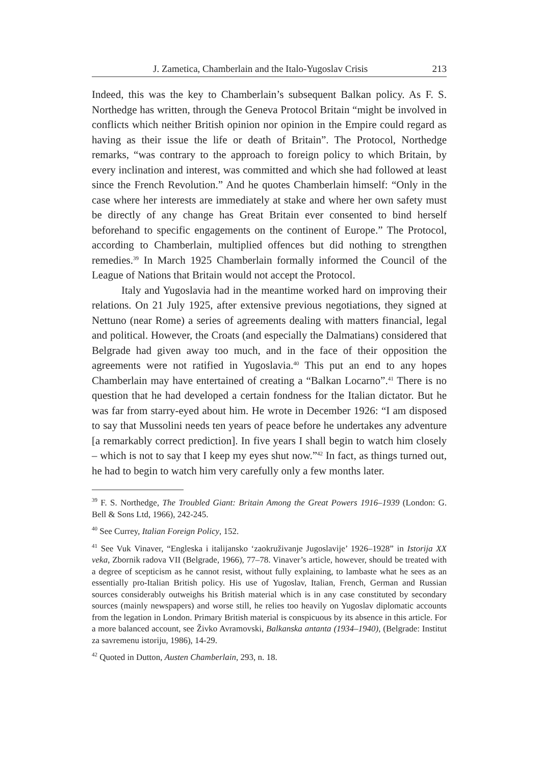J. Zametica, Chamberlain and the Italo-Yugoslav Crisis 213
Indeed, this was the key to Chamberlain’s subsequent Balkan policy. As F. S. Northedge has written, through the Geneva Protocol Britain “might be involved in conflicts which neither British opinion nor opinion in the Empire could regard as having as their issue the life or death of Britain”. The Protocol, Northedge remarks, “was contrary to the approach to foreign policy to which Britain, by every inclination and interest, was committed and which she had followed at least since the French Revolution.” And he quotes Chamberlain himself: “Only in the case where her interests are immediately at stake and where her own safety must be directly of any change has Great Britain ever consented to bind herself beforehand to specific engagements on the continent of Europe.” The Protocol, according to Chamberlain, multiplied offences but did nothing to strengthen remedies.<sup>39</sup> In March 1925 Chamberlain formally informed the Council of the League of Nations that Britain would not accept the Protocol.
Italy and Yugoslavia had in the meantime worked hard on improving their relations. On 21 July 1925, after extensive previous negotiations, they signed at Nettuno (near Rome) a series of agreements dealing with matters financial, legal and political. However, the Croats (and especially the Dalmatians) considered that Belgrade had given away too much, and in the face of their opposition the agreements were not ratified in Yugoslavia.<sup>40</sup> This put an end to any hopes Chamberlain may have entertained of creating a “Balkan Locarno”.<sup>41</sup> There is no question that he had developed a certain fondness for the Italian dictator. But he was far from starry-eyed about him. He wrote in December 1926: “I am disposed to say that Mussolini needs ten years of peace before he undertakes any adventure [a remarkably correct prediction]. In five years I shall begin to watch him closely – which is not to say that I keep my eyes shut now.”<sup>42</sup> In fact, as things turned out, he had to begin to watch him very carefully only a few months later.
<sup>39</sup> F. S. Northedge, The Troubled Giant: Britain Among the Great Powers 1916–1939 (London: G. Bell & Sons Ltd, 1966), 242-245.
<sup>40</sup> See Currey, Italian Foreign Policy, 152.
<sup>41</sup> See Vuk Vinaver, “Engleska i italijansko ‘zaokruživanje Jugoslavije’ 1926–1928” in Istorija XX veka, Zbornik radova VII (Belgrade, 1966), 77–78. Vinaver’s article, however, should be treated with a degree of scepticism as he cannot resist, without fully explaining, to lambaste what he sees as an essentially pro-Italian British policy. His use of Yugoslav, Italian, French, German and Russian sources considerably outweighs his British material which is in any case constituted by secondary sources (mainly newspapers) and worse still, he relies too heavily on Yugoslav diplomatic accounts from the legation in London. Primary British material is conspicuous by its absence in this article. For a more balanced account, see Živko Avramovski, Balkanska antanta (1934–1940), (Belgrade: Institut za savremenu istoriju, 1986), 14-29.
<sup>42</sup> Quoted in Dutton, Austen Chamberlain, 293, n. 18.